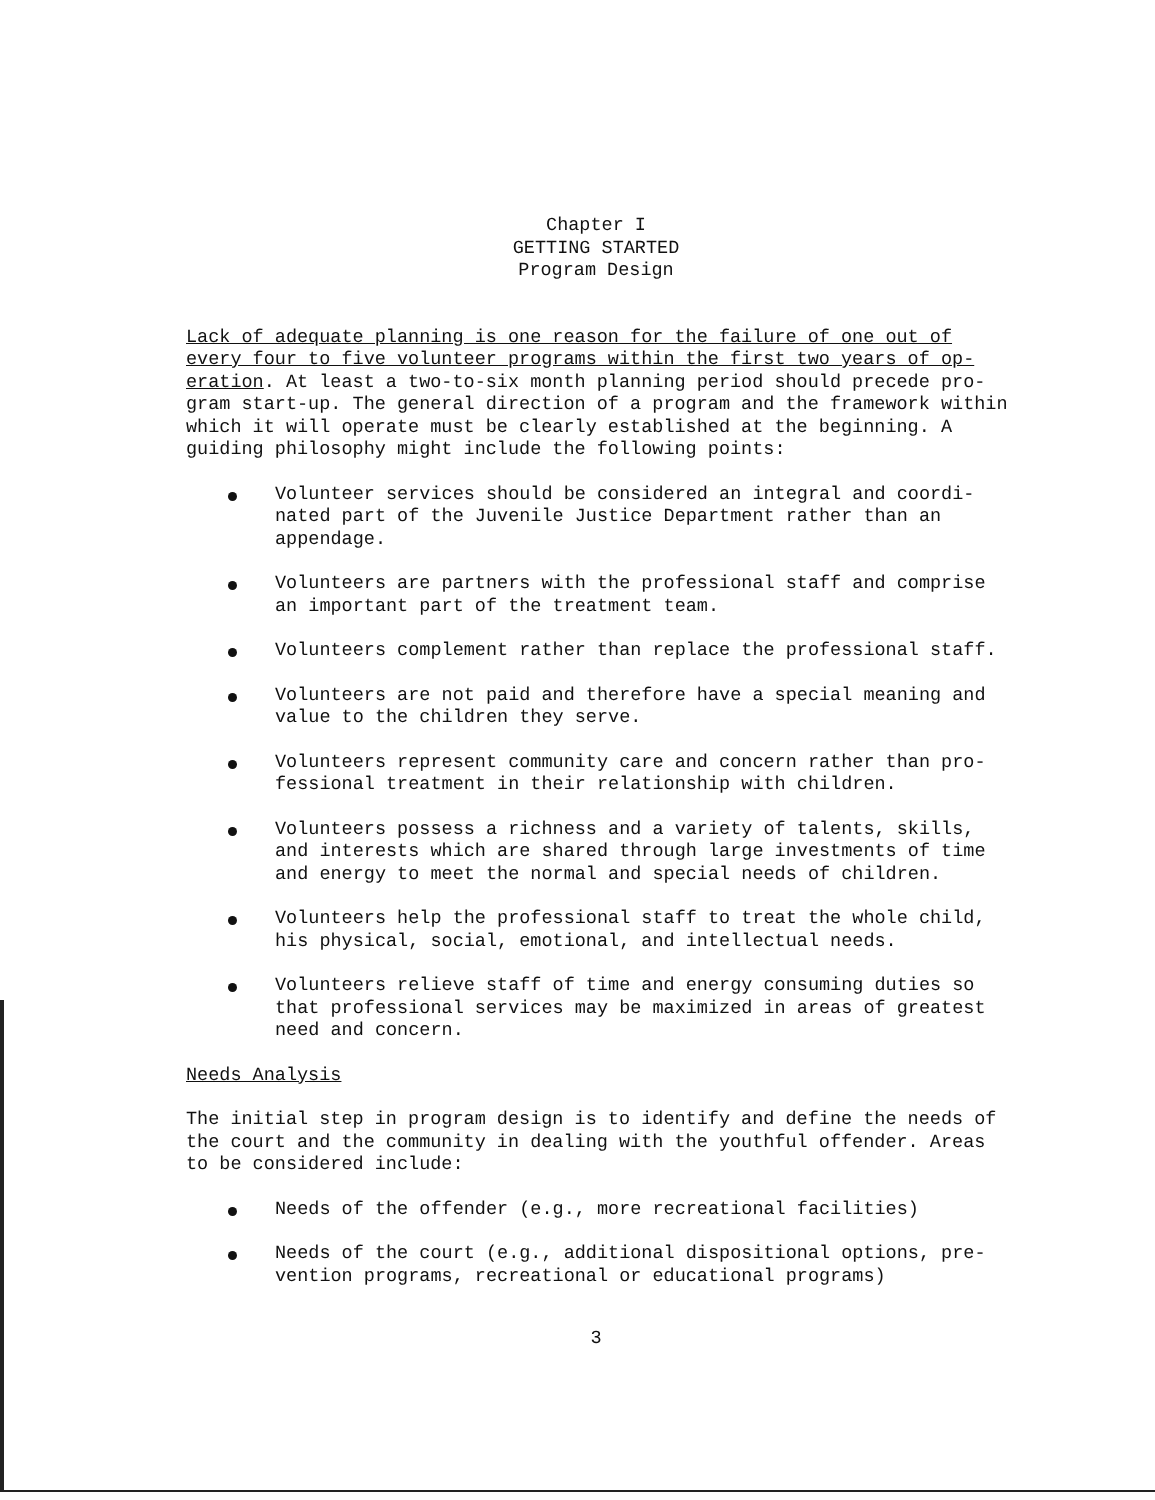Chapter I
GETTING STARTED
Program Design
Lack of adequate planning is one reason for the failure of one out of
every four to five volunteer programs within the first two years of op-
eration. At least a two-to-six month planning period should precede pro-
gram start-up. The general direction of a program and the framework within
which it will operate must be clearly established at the beginning. A
guiding philosophy might include the following points:
Volunteer services should be considered an integral and coordi-
nated part of the Juvenile Justice Department rather than an
appendage.
Volunteers are partners with the professional staff and comprise
an important part of the treatment team.
Volunteers complement rather than replace the professional staff.
Volunteers are not paid and therefore have a special meaning and
value to the children they serve.
Volunteers represent community care and concern rather than pro-
fessional treatment in their relationship with children.
Volunteers possess a richness and a variety of talents, skills,
and interests which are shared through large investments of time
and energy to meet the normal and special needs of children.
Volunteers help the professional staff to treat the whole child,
his physical, social, emotional, and intellectual needs.
Volunteers relieve staff of time and energy consuming duties so
that professional services may be maximized in areas of greatest
need and concern.
Needs Analysis
The initial step in program design is to identify and define the needs of
the court and the community in dealing with the youthful offender. Areas
to be considered include:
Needs of the offender (e.g., more recreational facilities)
Needs of the court (e.g., additional dispositional options, pre-
vention programs, recreational or educational programs)
3